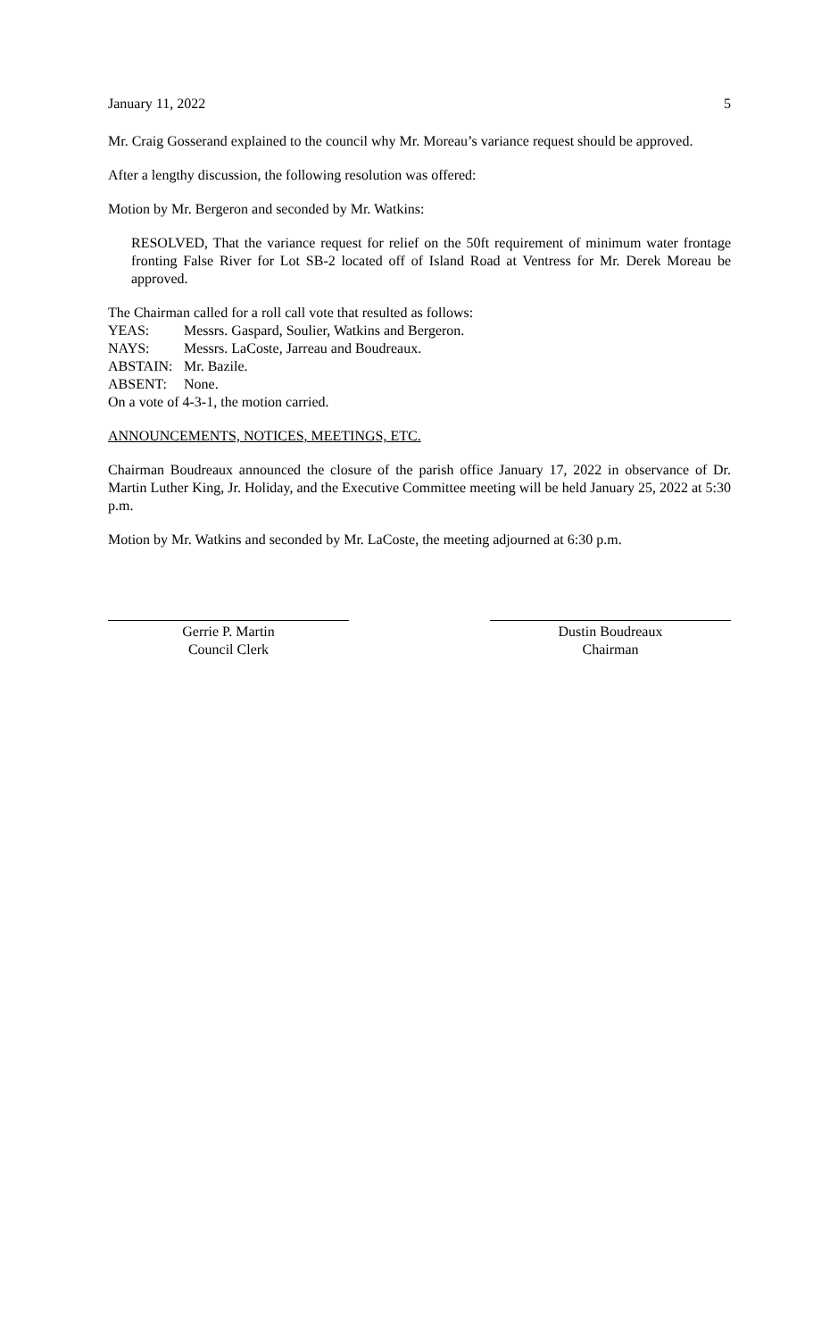January 11, 2022 5
Mr. Craig Gosserand explained to the council why Mr. Moreau’s variance request should be approved.
After a lengthy discussion, the following resolution was offered:
Motion by Mr. Bergeron and seconded by Mr. Watkins:
RESOLVED, That the variance request for relief on the 50ft requirement of minimum water frontage fronting False River for Lot SB-2 located off of Island Road at Ventress for Mr. Derek Moreau be approved.
The Chairman called for a roll call vote that resulted as follows:
YEAS: Messrs. Gaspard, Soulier, Watkins and Bergeron.
NAYS: Messrs. LaCoste, Jarreau and Boudreaux.
ABSTAIN: Mr. Bazile.
ABSENT: None.
On a vote of 4-3-1, the motion carried.
ANNOUNCEMENTS, NOTICES, MEETINGS, ETC.
Chairman Boudreaux announced the closure of the parish office January 17, 2022 in observance of Dr. Martin Luther King, Jr. Holiday, and the Executive Committee meeting will be held January 25, 2022 at 5:30 p.m.
Motion by Mr. Watkins and seconded by Mr. LaCoste, the meeting adjourned at 6:30 p.m.
Gerrie P. Martin
Council Clerk
Dustin Boudreaux
Chairman